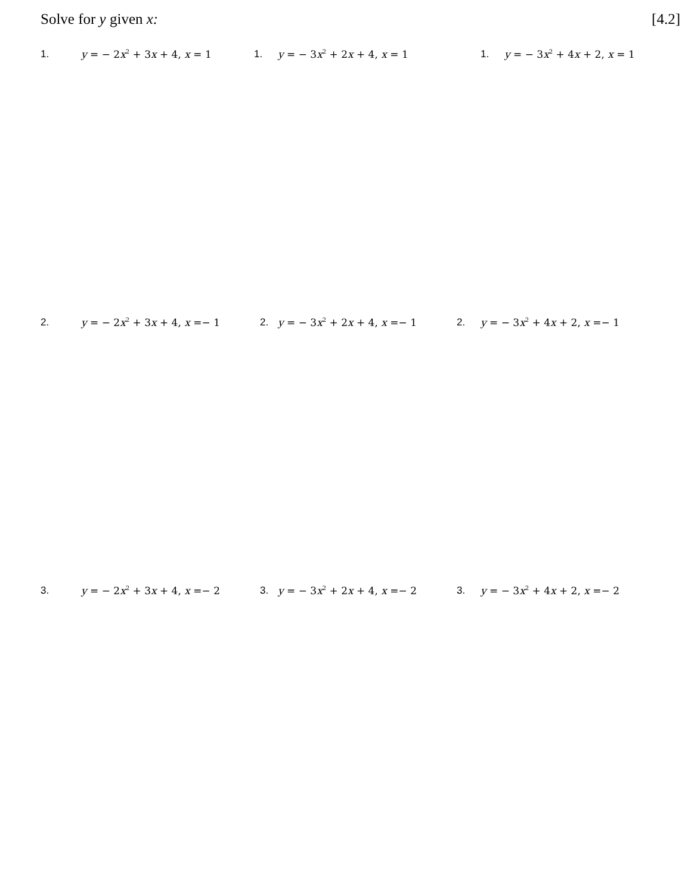Solve for y given x: [4.2]
1. y = − 2x<sup>2</sup> + 3x + 4, x = 1 1. y = − 3x<sup>2</sup> + 2x + 4, x = 1 1. y = − 3x<sup>2</sup> + 4x + 2, x = 1
2. y = − 2x<sup>2</sup> + 3x + 4, x =− 1 2. y = − 3x<sup>2</sup> + 2x + 4, x =− 1 2. y = − 3x<sup>2</sup> + 4x + 2, x =− 1
3. y = − 2x<sup>2</sup> + 3x + 4, x =− 2 3. y = − 3x<sup>2</sup> + 2x + 4, x =− 2 3. y = − 3x<sup>2</sup> + 4x + 2, x =− 2